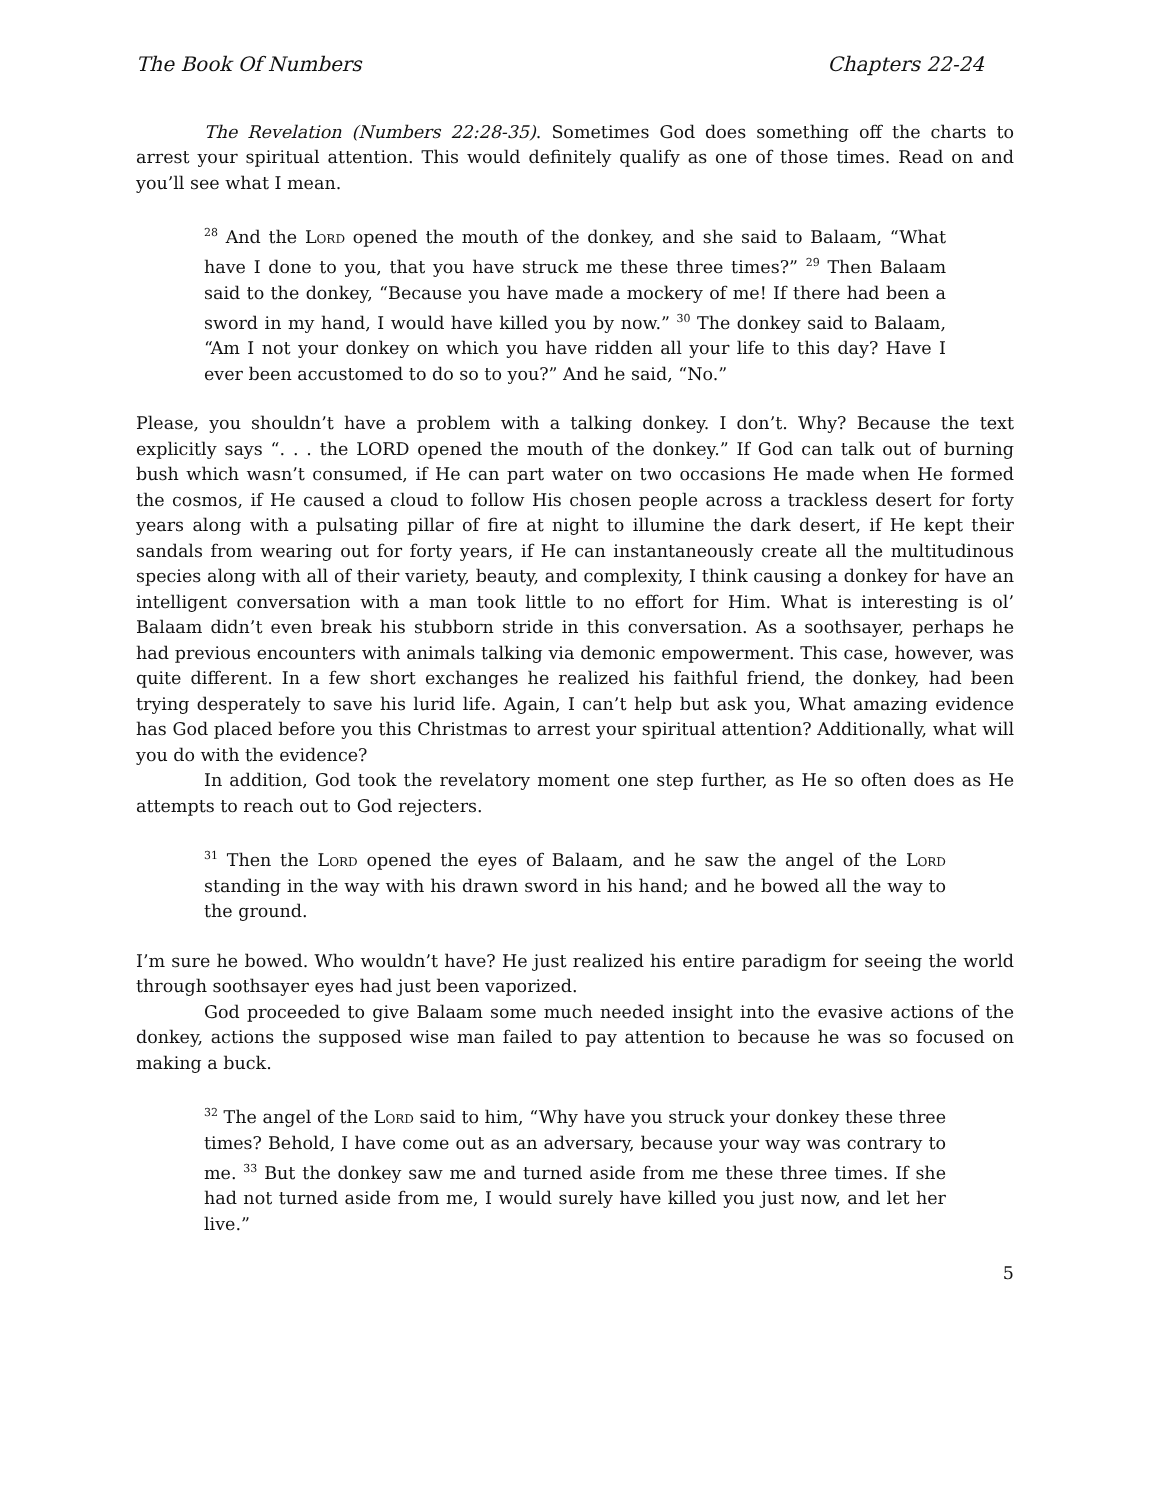The Book Of Numbers Chapters 22-24
The Revelation (Numbers 22:28-35). Sometimes God does something off the charts to arrest your spiritual attention. This would definitely qualify as one of those times. Read on and you’ll see what I mean.
<sup>28</sup> And the Lord opened the mouth of the donkey, and she said to Balaam, “What have I done to you, that you have struck me these three times?” <sup>29</sup> Then Balaam said to the donkey, “Because you have made a mockery of me! If there had been a sword in my hand, I would have killed you by now.” <sup>30</sup> The donkey said to Balaam, “Am I not your donkey on which you have ridden all your life to this day? Have I ever been accustomed to do so to you?” And he said, “No.”
Please, you shouldn’t have a problem with a talking donkey. I don’t. Why? Because the text explicitly says “. . . the LORD opened the mouth of the donkey.” If God can talk out of burning bush which wasn’t consumed, if He can part water on two occasions He made when He formed the cosmos, if He caused a cloud to follow His chosen people across a trackless desert for forty years along with a pulsating pillar of fire at night to illumine the dark desert, if He kept their sandals from wearing out for forty years, if He can instantaneously create all the multitudinous species along with all of their variety, beauty, and complexity, I think causing a donkey for have an intelligent conversation with a man took little to no effort for Him. What is interesting is ol’ Balaam didn’t even break his stubborn stride in this conversation. As a soothsayer, perhaps he had previous encounters with animals talking via demonic empowerment. This case, however, was quite different. In a few short exchanges he realized his faithful friend, the donkey, had been trying desperately to save his lurid life. Again, I can’t help but ask you, What amazing evidence has God placed before you this Christmas to arrest your spiritual attention? Additionally, what will you do with the evidence?
In addition, God took the revelatory moment one step further, as He so often does as He attempts to reach out to God rejecters.
<sup>31</sup> Then the Lord opened the eyes of Balaam, and he saw the angel of the Lord standing in the way with his drawn sword in his hand; and he bowed all the way to the ground.
I’m sure he bowed. Who wouldn’t have? He just realized his entire paradigm for seeing the world through soothsayer eyes had just been vaporized.
God proceeded to give Balaam some much needed insight into the evasive actions of the donkey, actions the supposed wise man failed to pay attention to because he was so focused on making a buck.
<sup>32</sup> The angel of the Lord said to him, “Why have you struck your donkey these three times? Behold, I have come out as an adversary, because your way was contrary to me. <sup>33</sup> But the donkey saw me and turned aside from me these three times. If she had not turned aside from me, I would surely have killed you just now, and let her live.”
5